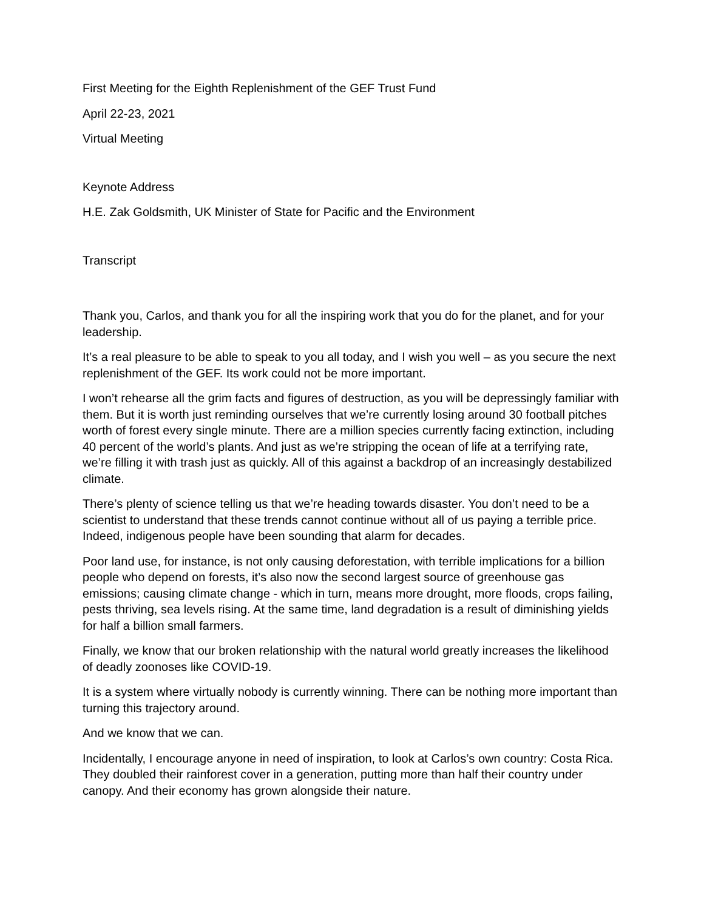First Meeting for the Eighth Replenishment of the GEF Trust Fund
April 22-23, 2021
Virtual Meeting
Keynote Address
H.E. Zak Goldsmith, UK Minister of State for Pacific and the Environment
Transcript
Thank you, Carlos, and thank you for all the inspiring work that you do for the planet, and for your leadership.
It’s a real pleasure to be able to speak to you all today, and I wish you well – as you secure the next replenishment of the GEF. Its work could not be more important.
I won’t rehearse all the grim facts and figures of destruction, as you will be depressingly familiar with them. But it is worth just reminding ourselves that we’re currently losing around 30 football pitches worth of forest every single minute. There are a million species currently facing extinction, including 40 percent of the world’s plants. And just as we’re stripping the ocean of life at a terrifying rate, we’re filling it with trash just as quickly. All of this against a backdrop of an increasingly destabilized climate.
There’s plenty of science telling us that we’re heading towards disaster. You don’t need to be a scientist to understand that these trends cannot continue without all of us paying a terrible price. Indeed, indigenous people have been sounding that alarm for decades.
Poor land use, for instance, is not only causing deforestation, with terrible implications for a billion people who depend on forests, it’s also now the second largest source of greenhouse gas emissions; causing climate change - which in turn, means more drought, more floods, crops failing, pests thriving, sea levels rising. At the same time, land degradation is a result of diminishing yields for half a billion small farmers.
Finally, we know that our broken relationship with the natural world greatly increases the likelihood of deadly zoonoses like COVID-19.
It is a system where virtually nobody is currently winning. There can be nothing more important than turning this trajectory around.
And we know that we can.
Incidentally, I encourage anyone in need of inspiration, to look at Carlos’s own country: Costa Rica. They doubled their rainforest cover in a generation, putting more than half their country under canopy. And their economy has grown alongside their nature.